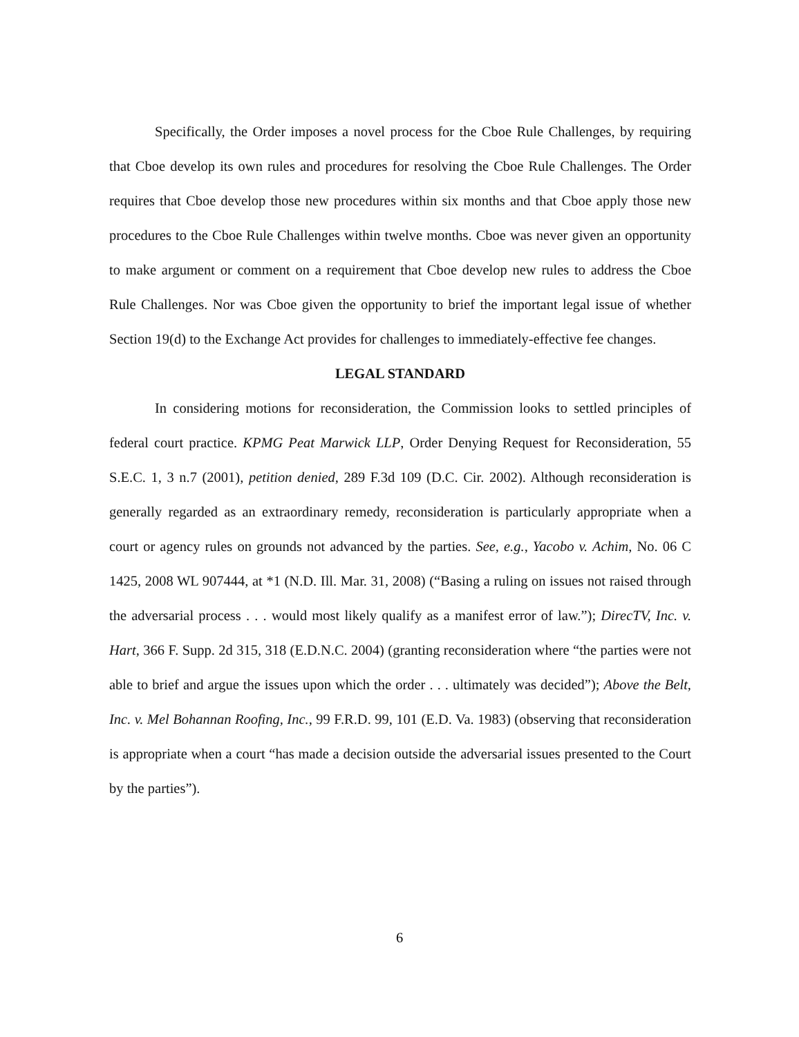Specifically, the Order imposes a novel process for the Cboe Rule Challenges, by requiring that Cboe develop its own rules and procedures for resolving the Cboe Rule Challenges. The Order requires that Cboe develop those new procedures within six months and that Cboe apply those new procedures to the Cboe Rule Challenges within twelve months. Cboe was never given an opportunity to make argument or comment on a requirement that Cboe develop new rules to address the Cboe Rule Challenges. Nor was Cboe given the opportunity to brief the important legal issue of whether Section 19(d) to the Exchange Act provides for challenges to immediately-effective fee changes.
LEGAL STANDARD
In considering motions for reconsideration, the Commission looks to settled principles of federal court practice. KPMG Peat Marwick LLP, Order Denying Request for Reconsideration, 55 S.E.C. 1, 3 n.7 (2001), petition denied, 289 F.3d 109 (D.C. Cir. 2002). Although reconsideration is generally regarded as an extraordinary remedy, reconsideration is particularly appropriate when a court or agency rules on grounds not advanced by the parties. See, e.g., Yacobo v. Achim, No. 06 C 1425, 2008 WL 907444, at *1 (N.D. Ill. Mar. 31, 2008) (“Basing a ruling on issues not raised through the adversarial process . . . would most likely qualify as a manifest error of law.”); DirecTV, Inc. v. Hart, 366 F. Supp. 2d 315, 318 (E.D.N.C. 2004) (granting reconsideration where “the parties were not able to brief and argue the issues upon which the order . . . ultimately was decided”); Above the Belt, Inc. v. Mel Bohannan Roofing, Inc., 99 F.R.D. 99, 101 (E.D. Va. 1983) (observing that reconsideration is appropriate when a court “has made a decision outside the adversarial issues presented to the Court by the parties”).
6